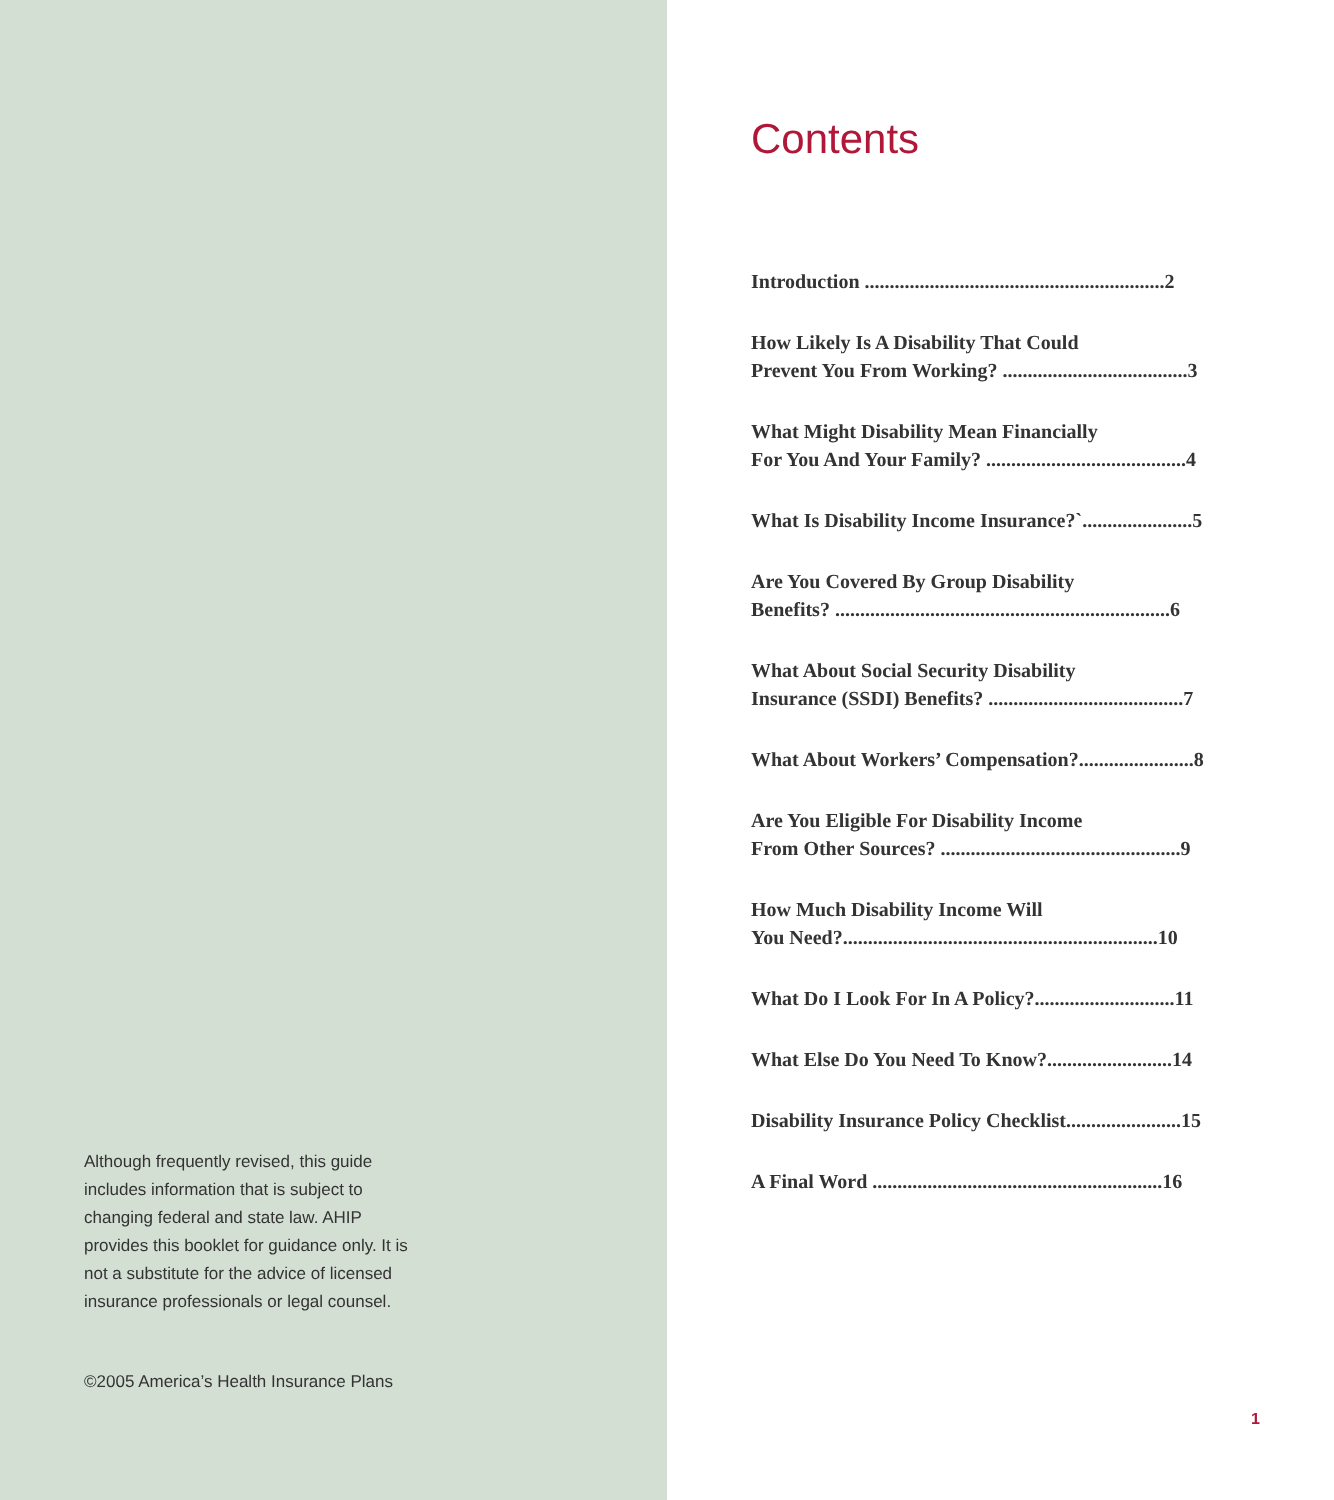Although frequently revised, this guide includes information that is subject to changing federal and state law. AHIP provides this booklet for guidance only. It is not a substitute for the advice of licensed insurance professionals or legal counsel.
©2005 America’s Health Insurance Plans
Contents
Introduction ............................................................2
How Likely Is A Disability That Could
Prevent You From Working? .....................................3
What Might Disability Mean Financially
For You And Your Family? ........................................4
What Is Disability Income Insurance?`......................5
Are You Covered By Group Disability
Benefits? ...................................................................6
What About Social Security Disability
Insurance (SSDI) Benefits? .......................................7
What About Workers’ Compensation?.......................8
Are You Eligible For Disability Income
From Other Sources? ................................................9
How Much Disability Income Will
You Need?...............................................................10
What Do I Look For In A Policy?............................11
What Else Do You Need To Know?.........................14
Disability Insurance Policy Checklist.......................15
A Final Word ..........................................................16
1